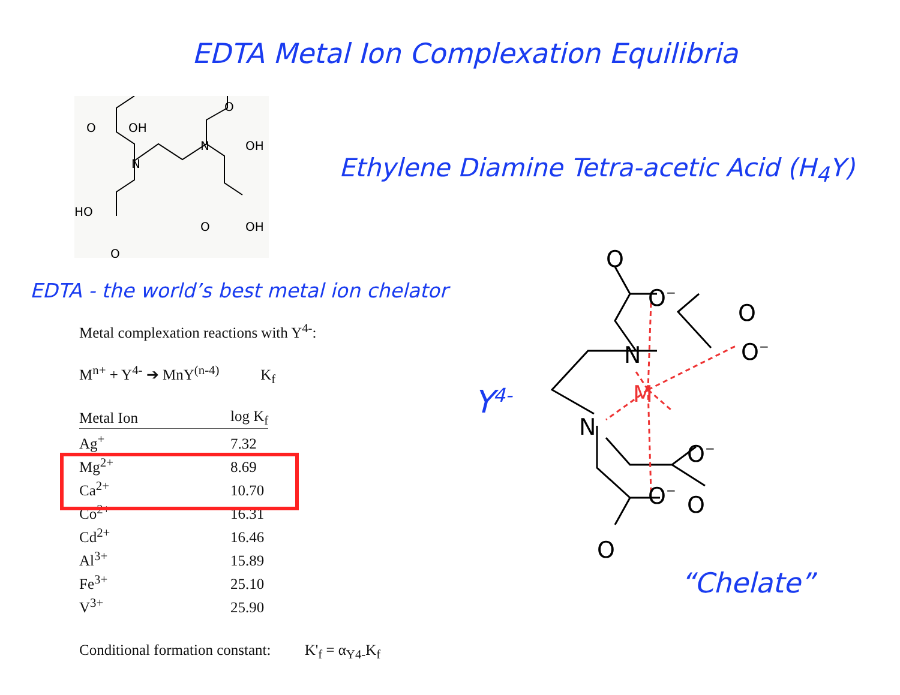EDTA Metal Ion Complexation Equilibria
N
N
O
OH
O
OH
HO
O
O
OH
Ethylene Diamine Tetra-acetic Acid (H<sub>4</sub>Y)
EDTA - the world’s best metal ion chelator
Metal complexation reactions with Y<sup>4-</sup>:
M<sup>n+</sup> + Y<sup>4-</sup> ➔ MnY<sup>(n-4)</sup> K<sub>f</sub>
| Metal Ion | log K<sub>f</sub> |
| --- | --- |
| Ag<sup>+</sup> | 7.32 |
| Mg<sup>2+</sup> | 8.69 |
| Ca<sup>2+</sup> | 10.70 |
| Co<sup>2+</sup> | 16.31 |
| Cd<sup>2+</sup> | 16.46 |
| Al<sup>3+</sup> | 15.89 |
| Fe<sup>3+</sup> | 25.10 |
| V<sup>3+</sup> | 25.90 |
Conditional formation constant: K'<sub>f</sub> = α<sub>Y4-</sub>K<sub>f</sub>
Y<sup>4-</sup>
O
O−
O
N
O−
N
O−
O
O−
O
M
“Chelate”